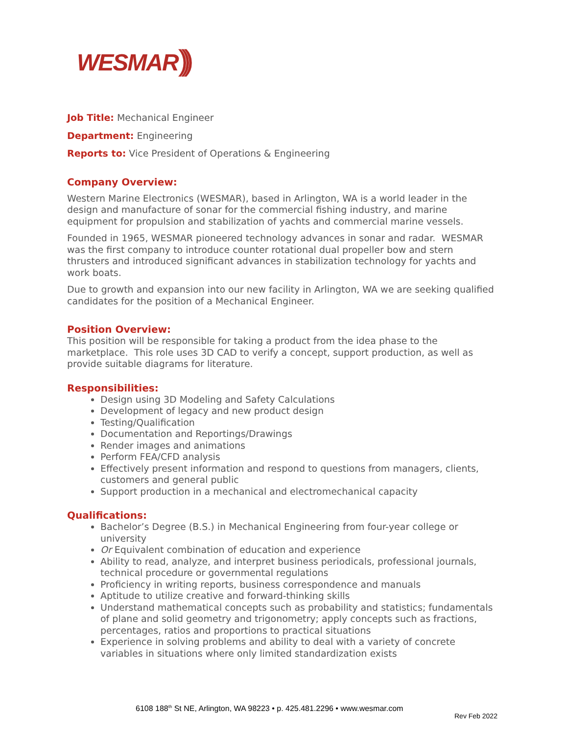WESMAR)))
Job Title: Mechanical Engineer
Department: Engineering
Reports to: Vice President of Operations & Engineering
Company Overview:
Western Marine Electronics (WESMAR), based in Arlington, WA is a world leader in the design and manufacture of sonar for the commercial fishing industry, and marine equipment for propulsion and stabilization of yachts and commercial marine vessels.
Founded in 1965, WESMAR pioneered technology advances in sonar and radar. WESMAR was the first company to introduce counter rotational dual propeller bow and stern thrusters and introduced significant advances in stabilization technology for yachts and work boats.
Due to growth and expansion into our new facility in Arlington, WA we are seeking qualified candidates for the position of a Mechanical Engineer.
Position Overview:
This position will be responsible for taking a product from the idea phase to the marketplace. This role uses 3D CAD to verify a concept, support production, as well as provide suitable diagrams for literature.
Responsibilities:
Design using 3D Modeling and Safety Calculations
Development of legacy and new product design
Testing/Qualification
Documentation and Reportings/Drawings
Render images and animations
Perform FEA/CFD analysis
Effectively present information and respond to questions from managers, clients, customers and general public
Support production in a mechanical and electromechanical capacity
Qualifications:
Bachelor’s Degree (B.S.) in Mechanical Engineering from four-year college or university
Or Equivalent combination of education and experience
Ability to read, analyze, and interpret business periodicals, professional journals, technical procedure or governmental regulations
Proficiency in writing reports, business correspondence and manuals
Aptitude to utilize creative and forward-thinking skills
Understand mathematical concepts such as probability and statistics; fundamentals of plane and solid geometry and trigonometry; apply concepts such as fractions, percentages, ratios and proportions to practical situations
Experience in solving problems and ability to deal with a variety of concrete variables in situations where only limited standardization exists
6108 188<sup>th</sup> St NE, Arlington, WA 98223 • p. 425.481.2296 • www.wesmar.com
Rev Feb 2022